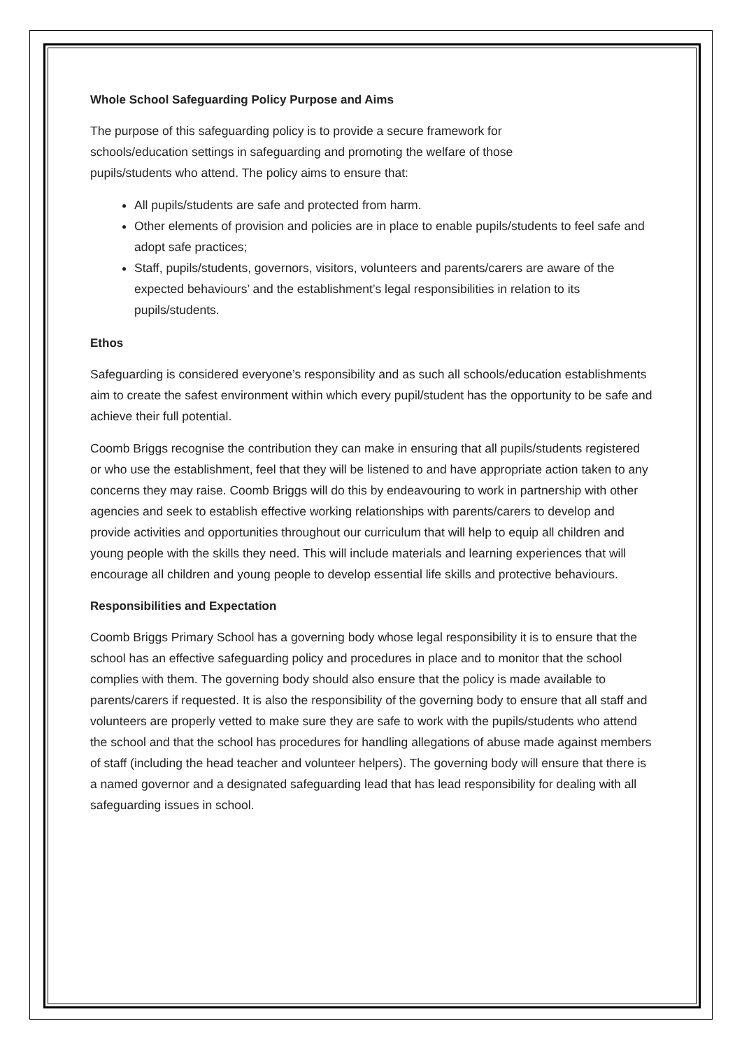Whole School Safeguarding Policy Purpose and Aims
The purpose of this safeguarding policy is to provide a secure framework for
schools/education settings in safeguarding and promoting the welfare of those
pupils/students who attend. The policy aims to ensure that:
All pupils/students are safe and protected from harm.
Other elements of provision and policies are in place to enable pupils/students to feel safe and adopt safe practices;
Staff, pupils/students, governors, visitors, volunteers and parents/carers are aware of the expected behaviours’ and the establishment’s legal responsibilities in relation to its pupils/students.
Ethos
Safeguarding is considered everyone’s responsibility and as such all schools/education establishments aim to create the safest environment within which every pupil/student has the opportunity to be safe and achieve their full potential.
Coomb Briggs recognise the contribution they can make in ensuring that all pupils/students registered or who use the establishment, feel that they will be listened to and have appropriate action taken to any concerns they may raise. Coomb Briggs will do this by endeavouring to work in partnership with other agencies and seek to establish effective working relationships with parents/carers to develop and provide activities and opportunities throughout our curriculum that will help to equip all children and young people with the skills they need. This will include materials and learning experiences that will encourage all children and young people to develop essential life skills and protective behaviours.
Responsibilities and Expectation
Coomb Briggs Primary School has a governing body whose legal responsibility it is to ensure that the school has an effective safeguarding policy and procedures in place and to monitor that the school complies with them. The governing body should also ensure that the policy is made available to parents/carers if requested. It is also the responsibility of the governing body to ensure that all staff and volunteers are properly vetted to make sure they are safe to work with the pupils/students who attend the school and that the school has procedures for handling allegations of abuse made against members of staff (including the head teacher and volunteer helpers). The governing body will ensure that there is a named governor and a designated safeguarding lead that has lead responsibility for dealing with all safeguarding issues in school.